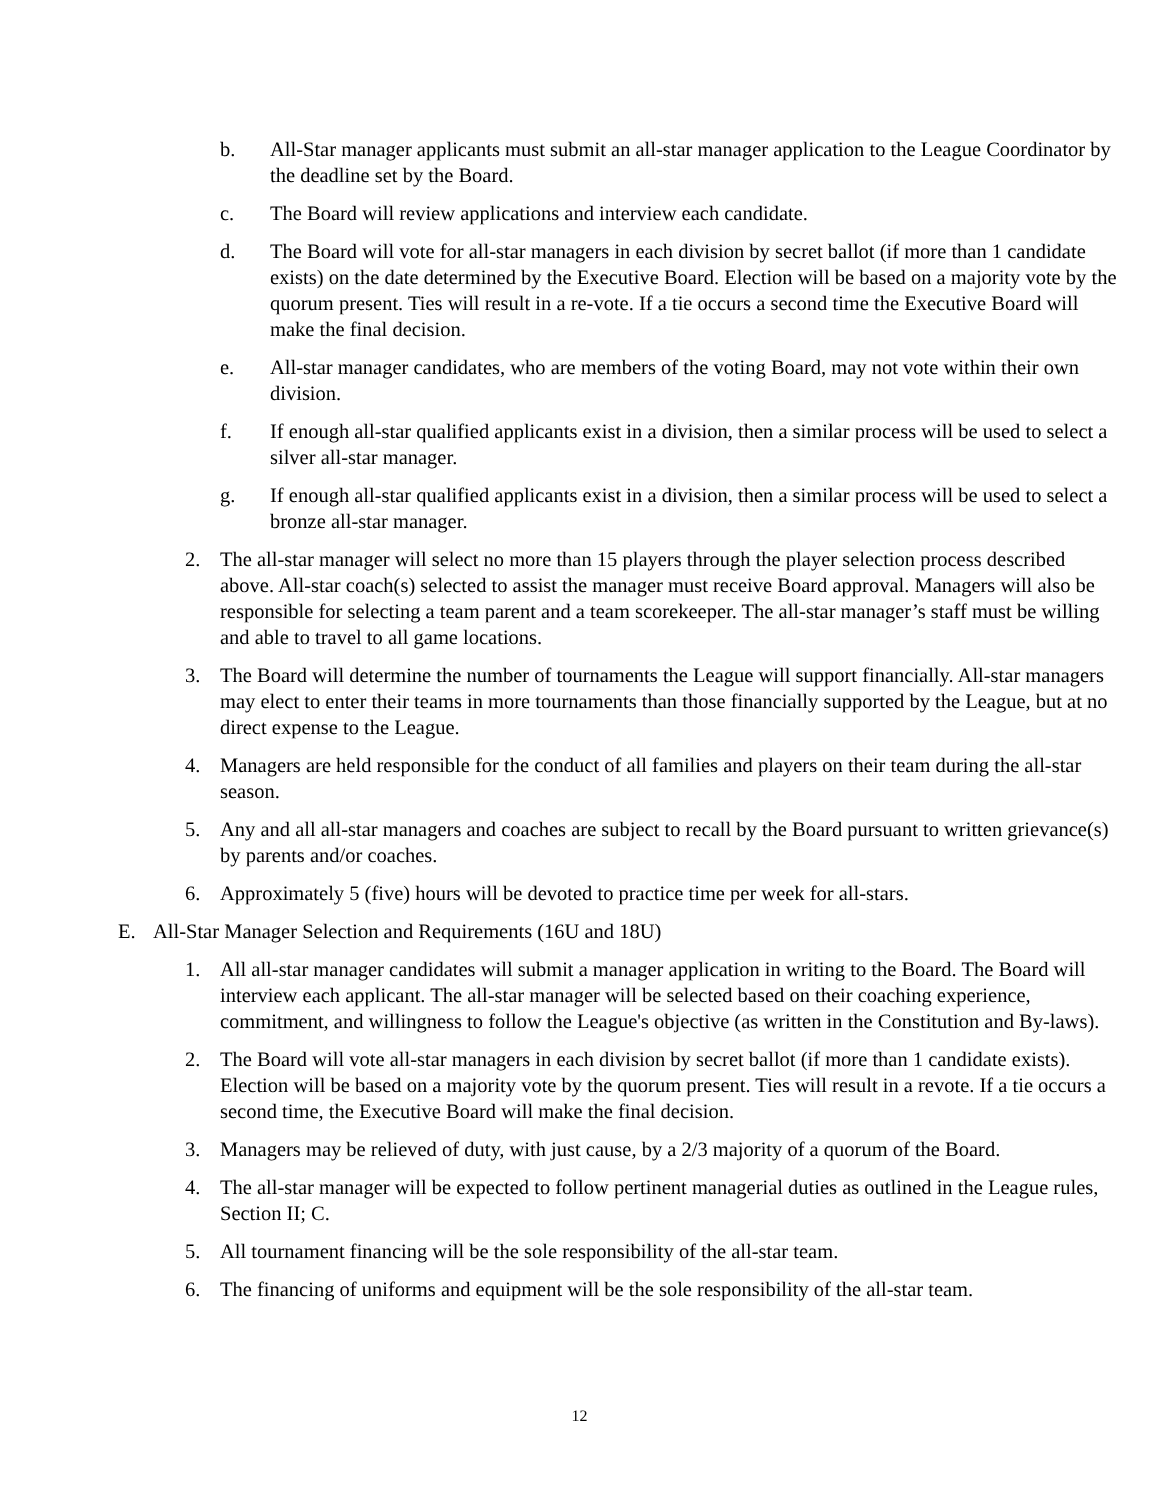b. All-Star manager applicants must submit an all-star manager application to the League Coordinator by the deadline set by the Board.
c. The Board will review applications and interview each candidate.
d. The Board will vote for all-star managers in each division by secret ballot (if more than 1 candidate exists) on the date determined by the Executive Board. Election will be based on a majority vote by the quorum present. Ties will result in a re-vote. If a tie occurs a second time the Executive Board will make the final decision.
e. All-star manager candidates, who are members of the voting Board, may not vote within their own division.
f. If enough all-star qualified applicants exist in a division, then a similar process will be used to select a silver all-star manager.
g. If enough all-star qualified applicants exist in a division, then a similar process will be used to select a bronze all-star manager.
2. The all-star manager will select no more than 15 players through the player selection process described above. All-star coach(s) selected to assist the manager must receive Board approval. Managers will also be responsible for selecting a team parent and a team scorekeeper. The all-star manager’s staff must be willing and able to travel to all game locations.
3. The Board will determine the number of tournaments the League will support financially. All-star managers may elect to enter their teams in more tournaments than those financially supported by the League, but at no direct expense to the League.
4. Managers are held responsible for the conduct of all families and players on their team during the all-star season.
5. Any and all all-star managers and coaches are subject to recall by the Board pursuant to written grievance(s) by parents and/or coaches.
6. Approximately 5 (five) hours will be devoted to practice time per week for all-stars.
E. All-Star Manager Selection and Requirements (16U and 18U)
1. All all-star manager candidates will submit a manager application in writing to the Board. The Board will interview each applicant. The all-star manager will be selected based on their coaching experience, commitment, and willingness to follow the League's objective (as written in the Constitution and By-laws).
2. The Board will vote all-star managers in each division by secret ballot (if more than 1 candidate exists). Election will be based on a majority vote by the quorum present. Ties will result in a revote. If a tie occurs a second time, the Executive Board will make the final decision.
3. Managers may be relieved of duty, with just cause, by a 2/3 majority of a quorum of the Board.
4. The all-star manager will be expected to follow pertinent managerial duties as outlined in the League rules, Section II; C.
5. All tournament financing will be the sole responsibility of the all-star team.
6. The financing of uniforms and equipment will be the sole responsibility of the all-star team.
12